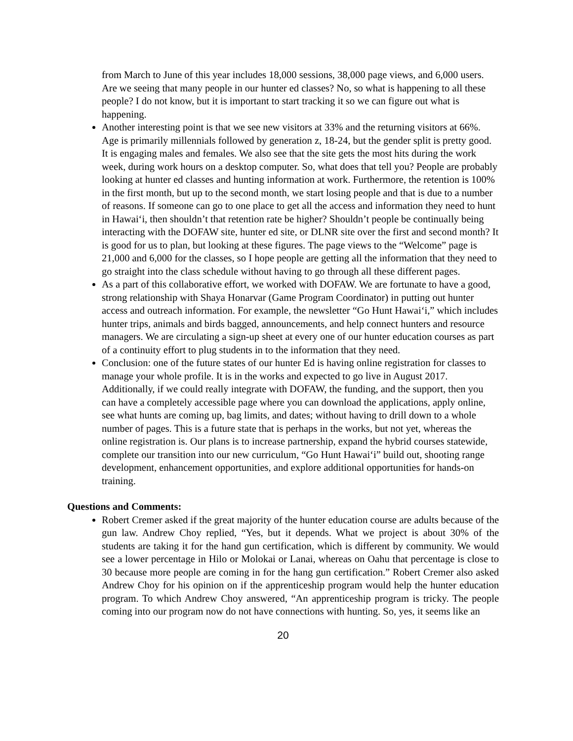from March to June of this year includes 18,000 sessions, 38,000 page views, and 6,000 users. Are we seeing that many people in our hunter ed classes? No, so what is happening to all these people? I do not know, but it is important to start tracking it so we can figure out what is happening.
Another interesting point is that we see new visitors at 33% and the returning visitors at 66%. Age is primarily millennials followed by generation z, 18-24, but the gender split is pretty good. It is engaging males and females. We also see that the site gets the most hits during the work week, during work hours on a desktop computer. So, what does that tell you? People are probably looking at hunter ed classes and hunting information at work. Furthermore, the retention is 100% in the first month, but up to the second month, we start losing people and that is due to a number of reasons. If someone can go to one place to get all the access and information they need to hunt in Hawai‘i, then shouldn’t that retention rate be higher? Shouldn’t people be continually being interacting with the DOFAW site, hunter ed site, or DLNR site over the first and second month? It is good for us to plan, but looking at these figures. The page views to the “Welcome” page is 21,000 and 6,000 for the classes, so I hope people are getting all the information that they need to go straight into the class schedule without having to go through all these different pages.
As a part of this collaborative effort, we worked with DOFAW. We are fortunate to have a good, strong relationship with Shaya Honarvar (Game Program Coordinator) in putting out hunter access and outreach information. For example, the newsletter “Go Hunt Hawai‘i,” which includes hunter trips, animals and birds bagged, announcements, and help connect hunters and resource managers. We are circulating a sign-up sheet at every one of our hunter education courses as part of a continuity effort to plug students in to the information that they need.
Conclusion: one of the future states of our hunter Ed is having online registration for classes to manage your whole profile. It is in the works and expected to go live in August 2017. Additionally, if we could really integrate with DOFAW, the funding, and the support, then you can have a completely accessible page where you can download the applications, apply online, see what hunts are coming up, bag limits, and dates; without having to drill down to a whole number of pages. This is a future state that is perhaps in the works, but not yet, whereas the online registration is. Our plans is to increase partnership, expand the hybrid courses statewide, complete our transition into our new curriculum, “Go Hunt Hawai‘i” build out, shooting range development, enhancement opportunities, and explore additional opportunities for hands-on training.
Questions and Comments:
Robert Cremer asked if the great majority of the hunter education course are adults because of the gun law. Andrew Choy replied, “Yes, but it depends. What we project is about 30% of the students are taking it for the hand gun certification, which is different by community. We would see a lower percentage in Hilo or Molokai or Lanai, whereas on Oahu that percentage is close to 30 because more people are coming in for the hang gun certification.” Robert Cremer also asked Andrew Choy for his opinion on if the apprenticeship program would help the hunter education program. To which Andrew Choy answered, “An apprenticeship program is tricky. The people coming into our program now do not have connections with hunting. So, yes, it seems like an
20